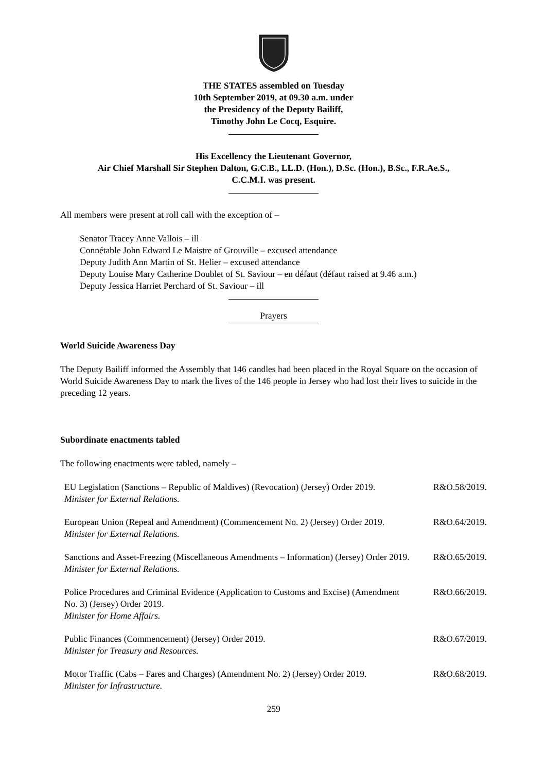THE STATES assembled on Tuesday
10th September 2019, at 09.30 a.m. under
the Presidency of the Deputy Bailiff,
Timothy John Le Cocq, Esquire.
His Excellency the Lieutenant Governor,
Air Chief Marshall Sir Stephen Dalton, G.C.B., LL.D. (Hon.), D.Sc. (Hon.), B.Sc., F.R.Ae.S.,
C.C.M.I. was present.
All members were present at roll call with the exception of –
Senator Tracey Anne Vallois – ill
Connétable John Edward Le Maistre of Grouville – excused attendance
Deputy Judith Ann Martin of St. Helier – excused attendance
Deputy Louise Mary Catherine Doublet of St. Saviour – en défaut (défaut raised at 9.46 a.m.)
Deputy Jessica Harriet Perchard of St. Saviour – ill
Prayers
World Suicide Awareness Day
The Deputy Bailiff informed the Assembly that 146 candles had been placed in the Royal Square on the occasion of World Suicide Awareness Day to mark the lives of the 146 people in Jersey who had lost their lives to suicide in the preceding 12 years.
Subordinate enactments tabled
The following enactments were tabled, namely –
EU Legislation (Sanctions – Republic of Maldives) (Revocation) (Jersey) Order 2019.
Minister for External Relations.
R&O.58/2019.
European Union (Repeal and Amendment) (Commencement No. 2) (Jersey) Order 2019.
Minister for External Relations.
R&O.64/2019.
Sanctions and Asset-Freezing (Miscellaneous Amendments – Information) (Jersey) Order 2019.
Minister for External Relations.
R&O.65/2019.
Police Procedures and Criminal Evidence (Application to Customs and Excise) (Amendment No. 3) (Jersey) Order 2019.
Minister for Home Affairs.
R&O.66/2019.
Public Finances (Commencement) (Jersey) Order 2019.
Minister for Treasury and Resources.
R&O.67/2019.
Motor Traffic (Cabs – Fares and Charges) (Amendment No. 2) (Jersey) Order 2019.
Minister for Infrastructure.
R&O.68/2019.
259